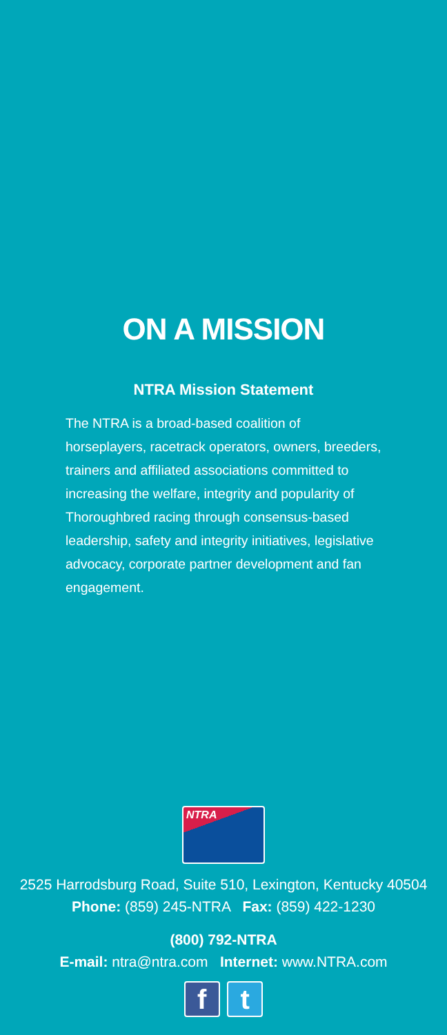ON A MISSION
NTRA Mission Statement
The NTRA is a broad-based coalition of horseplayers, racetrack operators, owners, breeders, trainers and affiliated associations committed to increasing the welfare, integrity and popularity of Thoroughbred racing through consensus-based leadership, safety and integrity initiatives, legislative advocacy, corporate partner development and fan engagement.
NTRA
2525 Harrodsburg Road, Suite 510, Lexington, Kentucky 40504
Phone: (859) 245-NTRA Fax: (859) 422-1230
(800) 792-NTRA
E-mail: ntra@ntra.com Internet: www.NTRA.com
f t